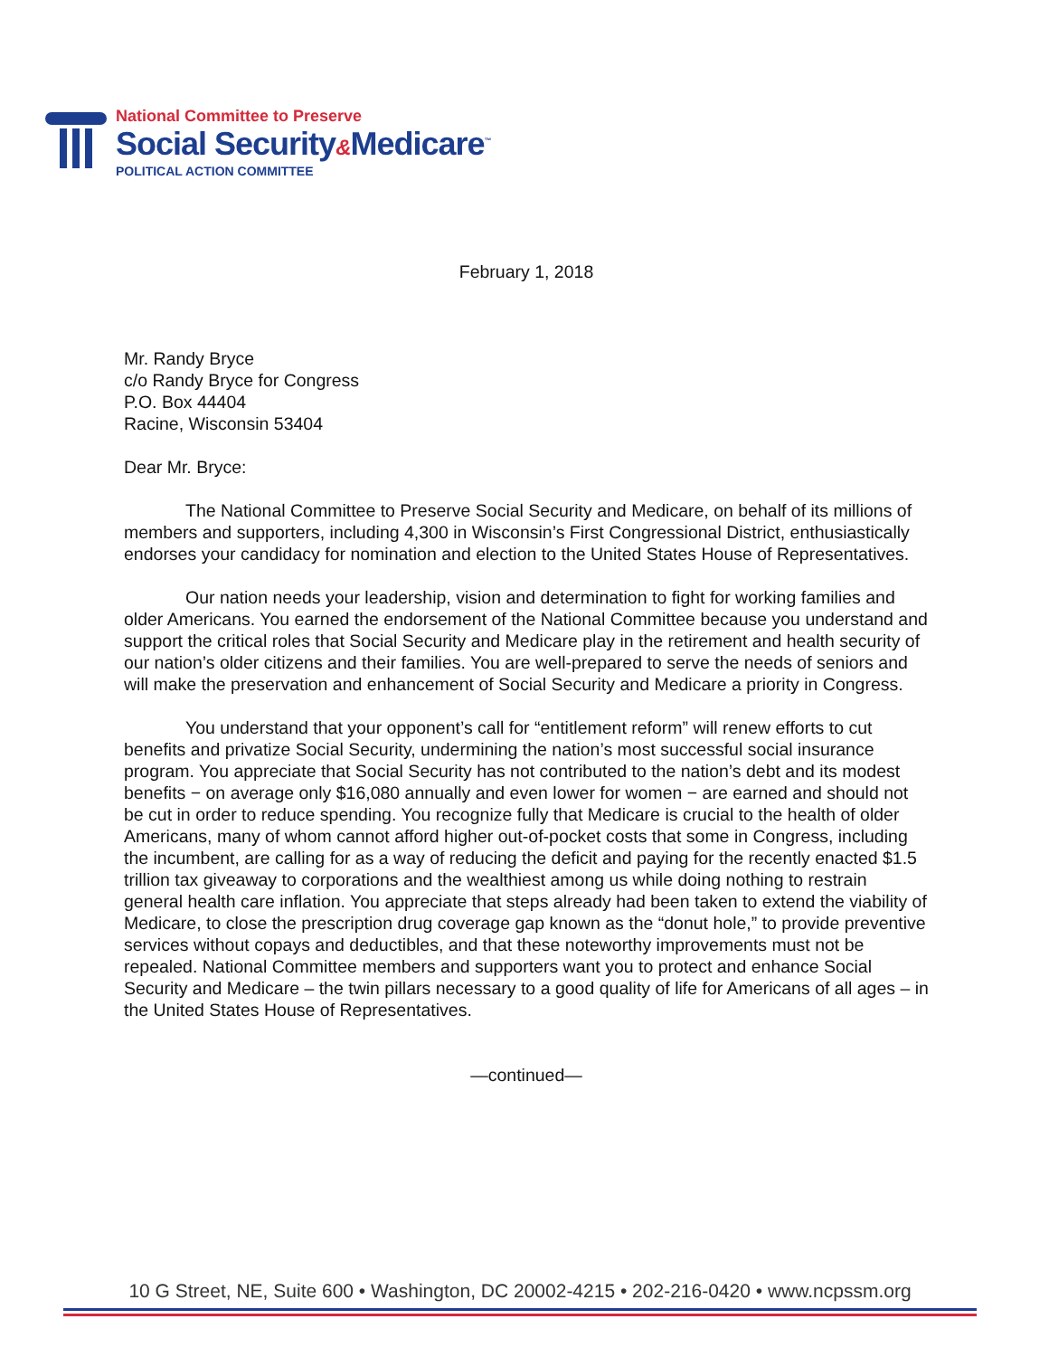National Committee to Preserve
Social Security&Medicare<sup>™</sup>
POLITICAL ACTION COMMITTEE
February 1, 2018
Mr. Randy Bryce
c/o Randy Bryce for Congress
P.O. Box 44404
Racine, Wisconsin 53404
Dear Mr. Bryce:
The National Committee to Preserve Social Security and Medicare, on behalf of its millions of members and supporters, including 4,300 in Wisconsin’s First Congressional District, enthusiastically endorses your candidacy for nomination and election to the United States House of Representatives.
Our nation needs your leadership, vision and determination to fight for working families and older Americans. You earned the endorsement of the National Committee because you understand and support the critical roles that Social Security and Medicare play in the retirement and health security of our nation’s older citizens and their families. You are well-prepared to serve the needs of seniors and will make the preservation and enhancement of Social Security and Medicare a priority in Congress.
You understand that your opponent’s call for “entitlement reform” will renew efforts to cut benefits and privatize Social Security, undermining the nation’s most successful social insurance program. You appreciate that Social Security has not contributed to the nation’s debt and its modest benefits − on average only $16,080 annually and even lower for women − are earned and should not be cut in order to reduce spending. You recognize fully that Medicare is crucial to the health of older Americans, many of whom cannot afford higher out-of-pocket costs that some in Congress, including the incumbent, are calling for as a way of reducing the deficit and paying for the recently enacted $1.5 trillion tax giveaway to corporations and the wealthiest among us while doing nothing to restrain general health care inflation. You appreciate that steps already had been taken to extend the viability of Medicare, to close the prescription drug coverage gap known as the “donut hole,” to provide preventive services without copays and deductibles, and that these noteworthy improvements must not be repealed. National Committee members and supporters want you to protect and enhance Social Security and Medicare – the twin pillars necessary to a good quality of life for Americans of all ages – in the United States House of Representatives.
—continued—
10 G Street, NE, Suite 600 • Washington, DC 20002-4215 • 202-216-0420 • www.ncpssm.org